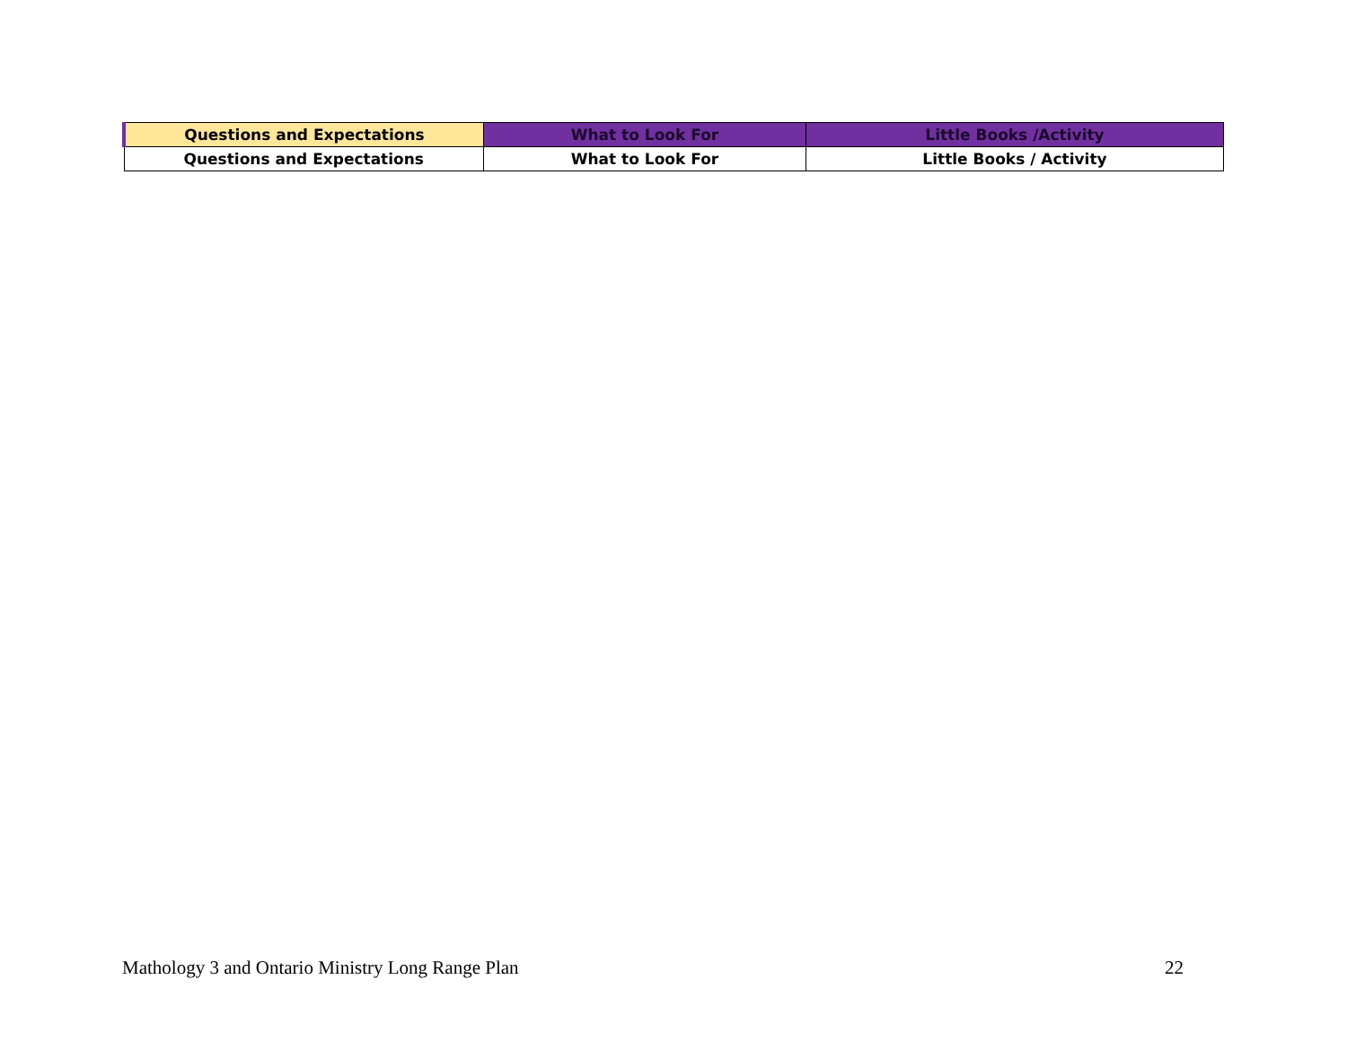| Questions and Expectations | What to Look For | Little Books /Activity |
| --- | --- | --- |
| Questions and Expectations | What to Look For | Little Books / Activity |
Mathology 3 and Ontario Ministry Long Range Plan 22